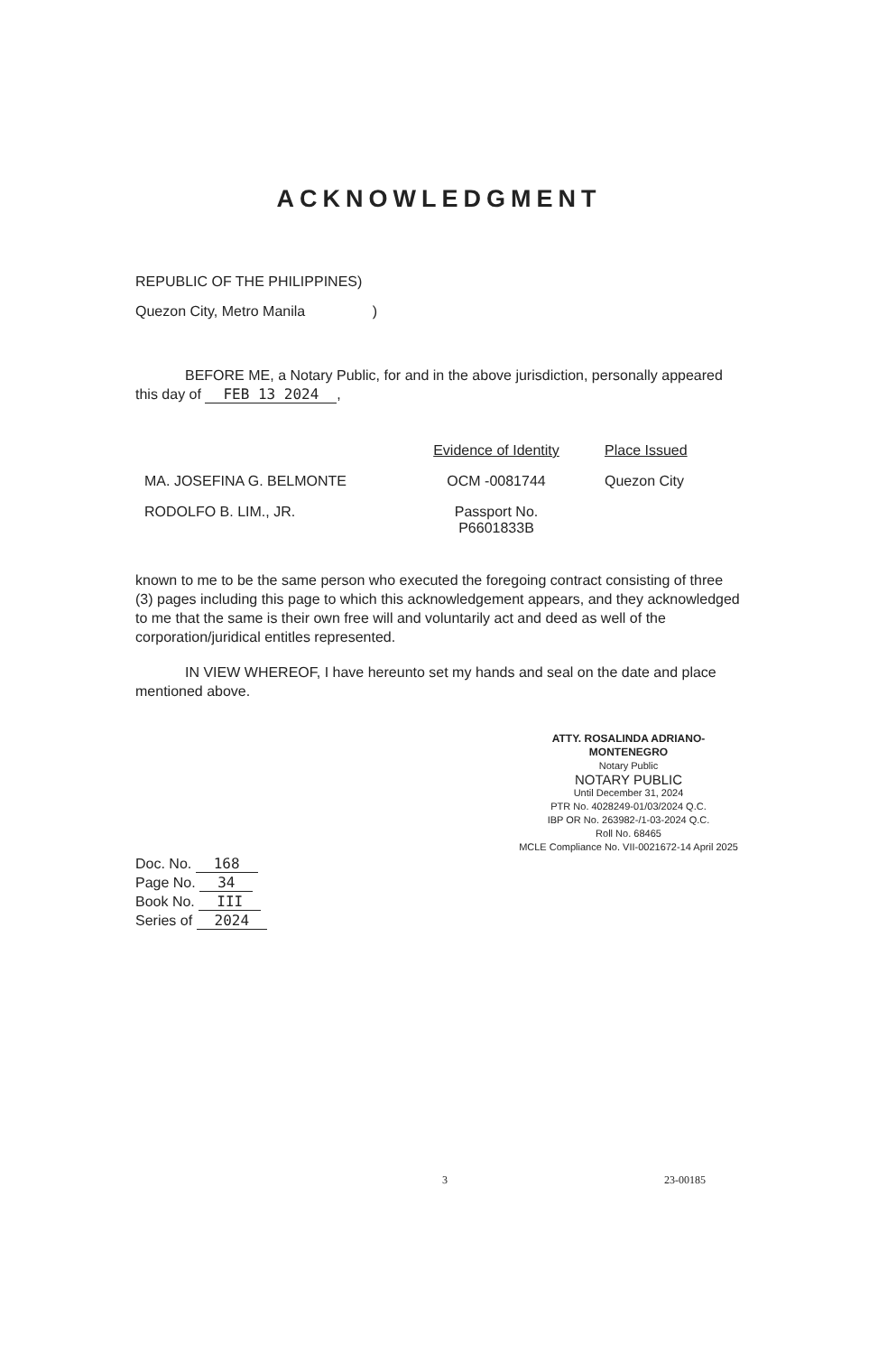ACKNOWLEDGMENT
REPUBLIC OF THE PHILIPPINES)
Quezon City, Metro Manila )
BEFORE ME, a Notary Public, for and in the above jurisdiction, personally appeared this day of FEB 13 2024,
| | Evidence of Identity | Place Issued |
| --- | --- | --- |
| MA. JOSEFINA G. BELMONTE | OCM -0081744 | Quezon City |
| RODOLFO B. LIM., JR. | Passport No. P6601833B | |
known to me to be the same person who executed the foregoing contract consisting of three (3) pages including this page to which this acknowledgement appears, and they acknowledged to me that the same is their own free will and voluntarily act and deed as well of the corporation/juridical entitles represented.
IN VIEW WHEREOF, I have hereunto set my hands and seal on the date and place mentioned above.
ATTY. ROSALINDA ADRIANO-MONTENEGRO
Notary Public
NOTARY PUBLIC
Until December 31, 2024
PTR No. 4028249-01/03/2024 Q.C.
IBP OR No. 263982-/1-03-2024 Q.C.
Roll No. 68465
MCLE Compliance No. VII-0021672-14 April 2025
Doc. No. 168
Page No. 34
Book No. III
Series of 2024
3 23-00185